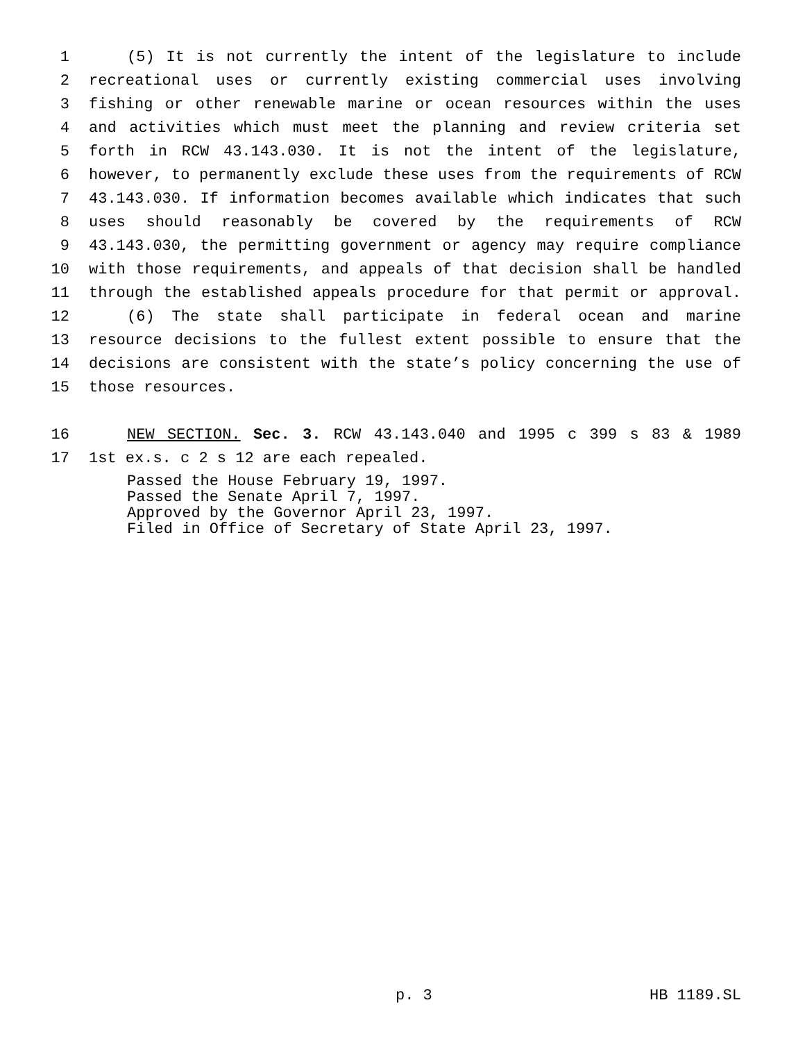1 (5) It is not currently the intent of the legislature to include
2 recreational uses or currently existing commercial uses involving
3 fishing or other renewable marine or ocean resources within the uses
4 and activities which must meet the planning and review criteria set
5 forth in RCW 43.143.030. It is not the intent of the legislature,
6 however, to permanently exclude these uses from the requirements of RCW
7 43.143.030. If information becomes available which indicates that such
8 uses should reasonably be covered by the requirements of RCW
9 43.143.030, the permitting government or agency may require compliance
10 with those requirements, and appeals of that decision shall be handled
11 through the established appeals procedure for that permit or approval.
12 (6) The state shall participate in federal ocean and marine
13 resource decisions to the fullest extent possible to ensure that the
14 decisions are consistent with the state’s policy concerning the use of
15 those resources.
16 NEW SECTION. Sec. 3. RCW 43.143.040 and 1995 c 399 s 83 & 1989
17 1st ex.s. c 2 s 12 are each repealed.
Passed the House February 19, 1997.
Passed the Senate April 7, 1997.
Approved by the Governor April 23, 1997.
Filed in Office of Secretary of State April 23, 1997.
p. 3 HB 1189.SL